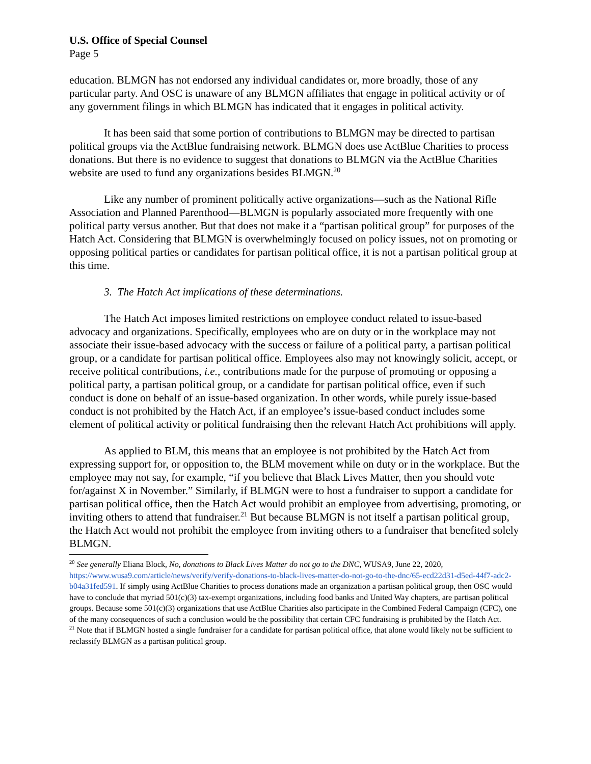U.S. Office of Special Counsel
Page 5
education. BLMGN has not endorsed any individual candidates or, more broadly, those of any particular party. And OSC is unaware of any BLMGN affiliates that engage in political activity or of any government filings in which BLMGN has indicated that it engages in political activity.
It has been said that some portion of contributions to BLMGN may be directed to partisan political groups via the ActBlue fundraising network. BLMGN does use ActBlue Charities to process donations. But there is no evidence to suggest that donations to BLMGN via the ActBlue Charities website are used to fund any organizations besides BLMGN.<sup>20</sup>
Like any number of prominent politically active organizations—such as the National Rifle Association and Planned Parenthood—BLMGN is popularly associated more frequently with one political party versus another. But that does not make it a “partisan political group” for purposes of the Hatch Act. Considering that BLMGN is overwhelmingly focused on policy issues, not on promoting or opposing political parties or candidates for partisan political office, it is not a partisan political group at this time.
3. The Hatch Act implications of these determinations.
The Hatch Act imposes limited restrictions on employee conduct related to issue-based advocacy and organizations. Specifically, employees who are on duty or in the workplace may not associate their issue-based advocacy with the success or failure of a political party, a partisan political group, or a candidate for partisan political office. Employees also may not knowingly solicit, accept, or receive political contributions, i.e., contributions made for the purpose of promoting or opposing a political party, a partisan political group, or a candidate for partisan political office, even if such conduct is done on behalf of an issue-based organization. In other words, while purely issue-based conduct is not prohibited by the Hatch Act, if an employee’s issue-based conduct includes some element of political activity or political fundraising then the relevant Hatch Act prohibitions will apply.
As applied to BLM, this means that an employee is not prohibited by the Hatch Act from expressing support for, or opposition to, the BLM movement while on duty or in the workplace. But the employee may not say, for example, “if you believe that Black Lives Matter, then you should vote for/against X in November.” Similarly, if BLMGN were to host a fundraiser to support a candidate for partisan political office, then the Hatch Act would prohibit an employee from advertising, promoting, or inviting others to attend that fundraiser.<sup>21</sup> But because BLMGN is not itself a partisan political group, the Hatch Act would not prohibit the employee from inviting others to a fundraiser that benefited solely BLMGN.
<sup>20</sup> See generally Eliana Block, No, donations to Black Lives Matter do not go to the DNC, WUSA9, June 22, 2020, https://www.wusa9.com/article/news/verify/verify-donations-to-black-lives-matter-do-not-go-to-the-dnc/65-ecd22d31-d5ed-44f7-adc2-b04a31fed591. If simply using ActBlue Charities to process donations made an organization a partisan political group, then OSC would have to conclude that myriad 501(c)(3) tax-exempt organizations, including food banks and United Way chapters, are partisan political groups. Because some 501(c)(3) organizations that use ActBlue Charities also participate in the Combined Federal Campaign (CFC), one of the many consequences of such a conclusion would be the possibility that certain CFC fundraising is prohibited by the Hatch Act.
<sup>21</sup> Note that if BLMGN hosted a single fundraiser for a candidate for partisan political office, that alone would likely not be sufficient to reclassify BLMGN as a partisan political group.